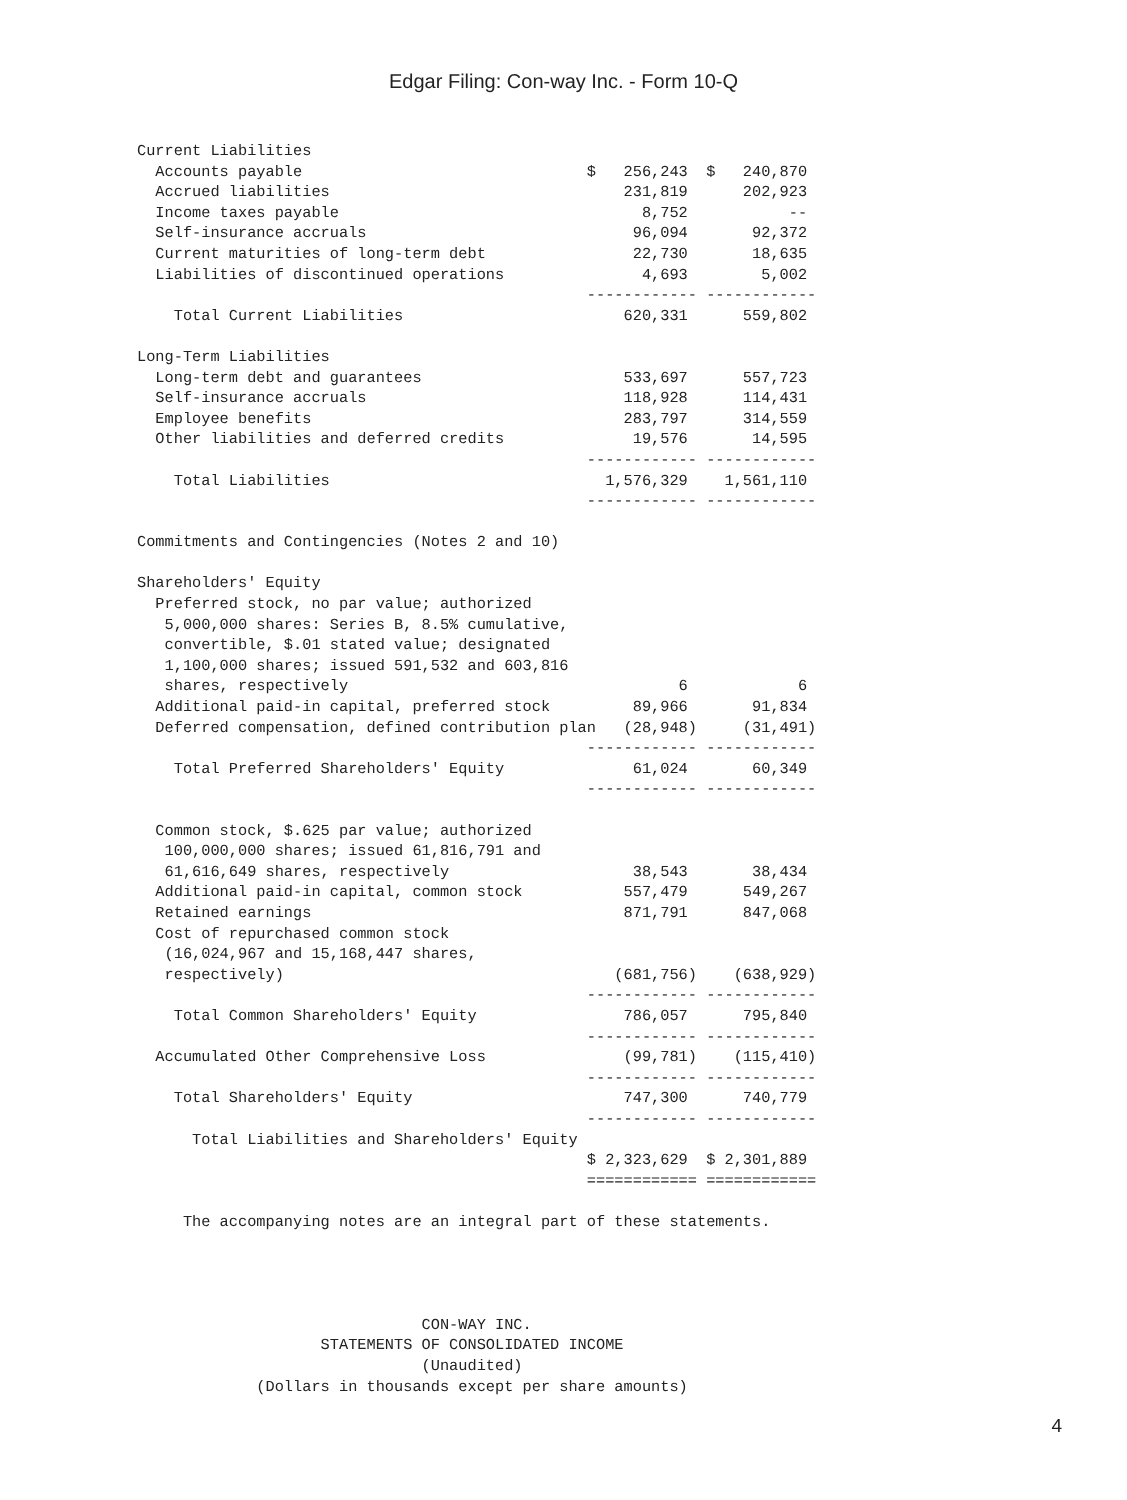Edgar Filing: Con-way Inc. - Form 10-Q
Current Liabilities
  Accounts payable                               $   256,243  $   240,870
  Accrued liabilities                                231,819      202,923
  Income taxes payable                                 8,752           --
  Self-insurance accruals                             96,094       92,372
  Current maturities of long-term debt                22,730       18,635
  Liabilities of discontinued operations               4,693        5,002
                                                 ------------ ------------
    Total Current Liabilities                        620,331      559,802

Long-Term Liabilities
  Long-term debt and guarantees                      533,697      557,723
  Self-insurance accruals                            118,928      114,431
  Employee benefits                                  283,797      314,559
  Other liabilities and deferred credits              19,576       14,595
                                                 ------------ ------------
    Total Liabilities                              1,576,329    1,561,110
                                                 ------------ ------------

Commitments and Contingencies (Notes 2 and 10)

Shareholders' Equity
  Preferred stock, no par value; authorized
   5,000,000 shares: Series B, 8.5% cumulative,
   convertible, $.01 stated value; designated
   1,100,000 shares; issued 591,532 and 603,816
   shares, respectively                                    6            6
  Additional paid-in capital, preferred stock         89,966       91,834
  Deferred compensation, defined contribution plan   (28,948)     (31,491)
                                                 ------------ ------------
    Total Preferred Shareholders' Equity              61,024       60,349
                                                 ------------ ------------

  Common stock, $.625 par value; authorized
   100,000,000 shares; issued 61,816,791 and
   61,616,649 shares, respectively                    38,543       38,434
  Additional paid-in capital, common stock           557,479      549,267
  Retained earnings                                  871,791      847,068
  Cost of repurchased common stock
   (16,024,967 and 15,168,447 shares,
   respectively)                                    (681,756)    (638,929)
                                                 ------------ ------------
    Total Common Shareholders' Equity                786,057      795,840
                                                 ------------ ------------
  Accumulated Other Comprehensive Loss               (99,781)    (115,410)
                                                 ------------ ------------
    Total Shareholders' Equity                       747,300      740,779
                                                 ------------ ------------
      Total Liabilities and Shareholders' Equity
                                                 $ 2,323,629  $ 2,301,889
                                                 ============ ============

     The accompanying notes are an integral part of these statements.




                               CON-WAY INC.
                    STATEMENTS OF CONSOLIDATED INCOME
                               (Unaudited)
             (Dollars in thousands except per share amounts)
4